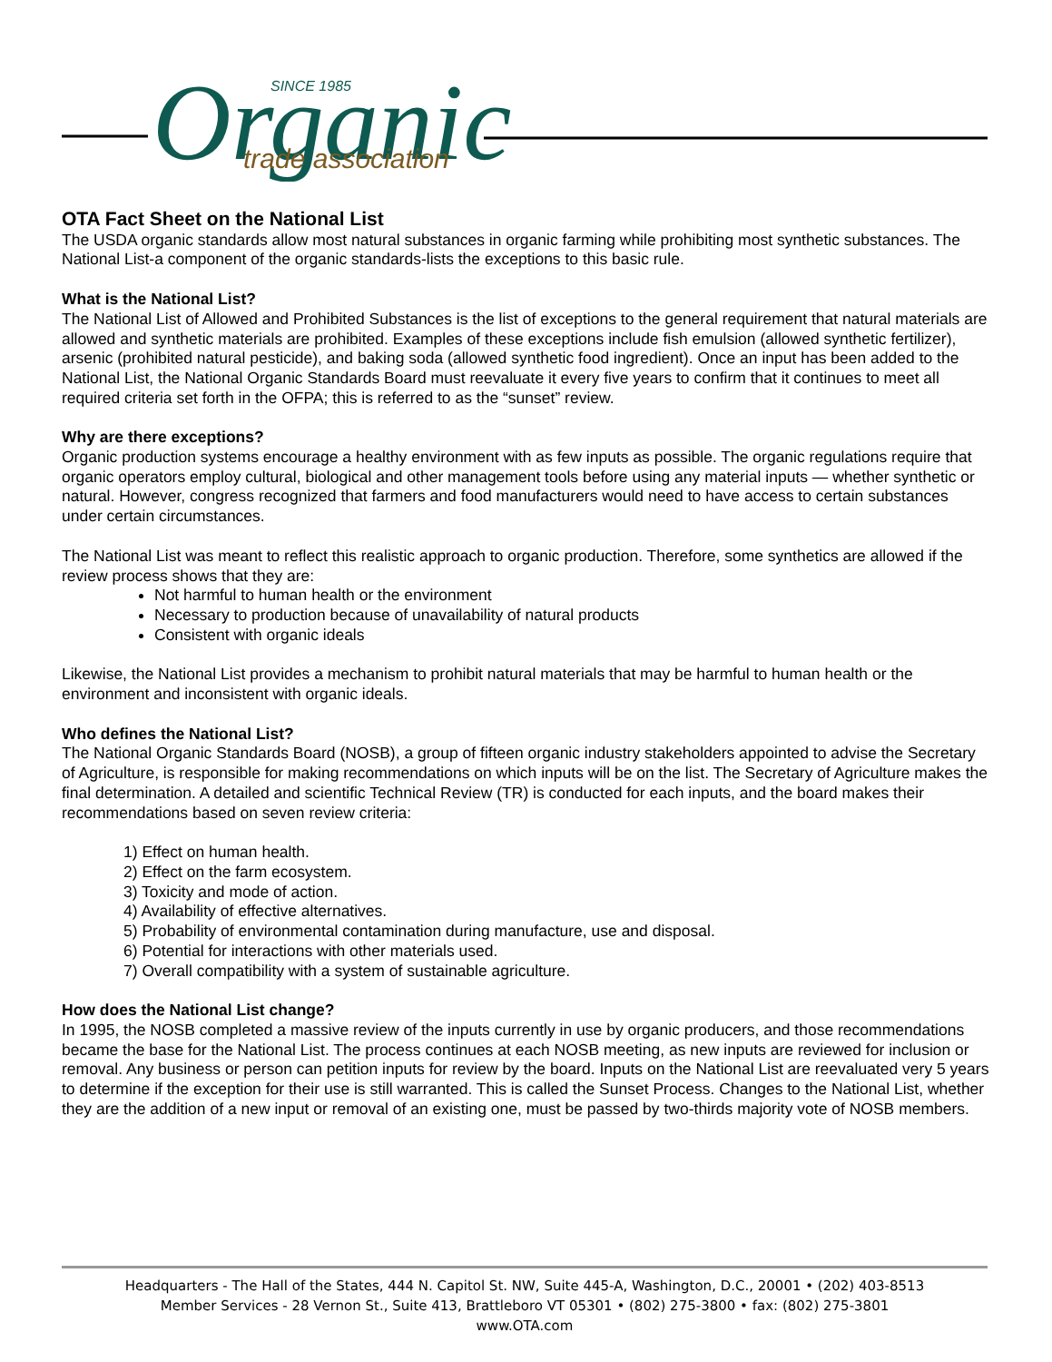Organic
SINCE 1985
trade association
OTA Fact Sheet on the National List
The USDA organic standards allow most natural substances in organic farming while prohibiting most synthetic substances. The National List-a component of the organic standards-lists the exceptions to this basic rule.
What is the National List?
The National List of Allowed and Prohibited Substances is the list of exceptions to the general requirement that natural materials are allowed and synthetic materials are prohibited. Examples of these exceptions include fish emulsion (allowed synthetic fertilizer), arsenic (prohibited natural pesticide), and baking soda (allowed synthetic food ingredient). Once an input has been added to the National List, the National Organic Standards Board must reevaluate it every five years to confirm that it continues to meet all required criteria set forth in the OFPA; this is referred to as the “sunset” review.
Why are there exceptions?
Organic production systems encourage a healthy environment with as few inputs as possible. The organic regulations require that organic operators employ cultural, biological and other management tools before using any material inputs — whether synthetic or natural. However, congress recognized that farmers and food manufacturers would need to have access to certain substances under certain circumstances.
The National List was meant to reflect this realistic approach to organic production. Therefore, some synthetics are allowed if the review process shows that they are:
Not harmful to human health or the environment
Necessary to production because of unavailability of natural products
Consistent with organic ideals
Likewise, the National List provides a mechanism to prohibit natural materials that may be harmful to human health or the environment and inconsistent with organic ideals.
Who defines the National List?
The National Organic Standards Board (NOSB), a group of fifteen organic industry stakeholders appointed to advise the Secretary of Agriculture, is responsible for making recommendations on which inputs will be on the list. The Secretary of Agriculture makes the final determination. A detailed and scientific Technical Review (TR) is conducted for each inputs, and the board makes their recommendations based on seven review criteria:
1) Effect on human health.
2) Effect on the farm ecosystem.
3) Toxicity and mode of action.
4) Availability of effective alternatives.
5) Probability of environmental contamination during manufacture, use and disposal.
6) Potential for interactions with other materials used.
7) Overall compatibility with a system of sustainable agriculture.
How does the National List change?
In 1995, the NOSB completed a massive review of the inputs currently in use by organic producers, and those recommendations became the base for the National List. The process continues at each NOSB meeting, as new inputs are reviewed for inclusion or removal. Any business or person can petition inputs for review by the board. Inputs on the National List are reevaluated very 5 years to determine if the exception for their use is still warranted. This is called the Sunset Process. Changes to the National List, whether they are the addition of a new input or removal of an existing one, must be passed by two-thirds majority vote of NOSB members.
Headquarters - The Hall of the States, 444 N. Capitol St. NW, Suite 445-A, Washington, D.C., 20001 • (202) 403-8513
Member Services - 28 Vernon St., Suite 413, Brattleboro VT 05301 • (802) 275-3800 • fax: (802) 275-3801
www.OTA.com